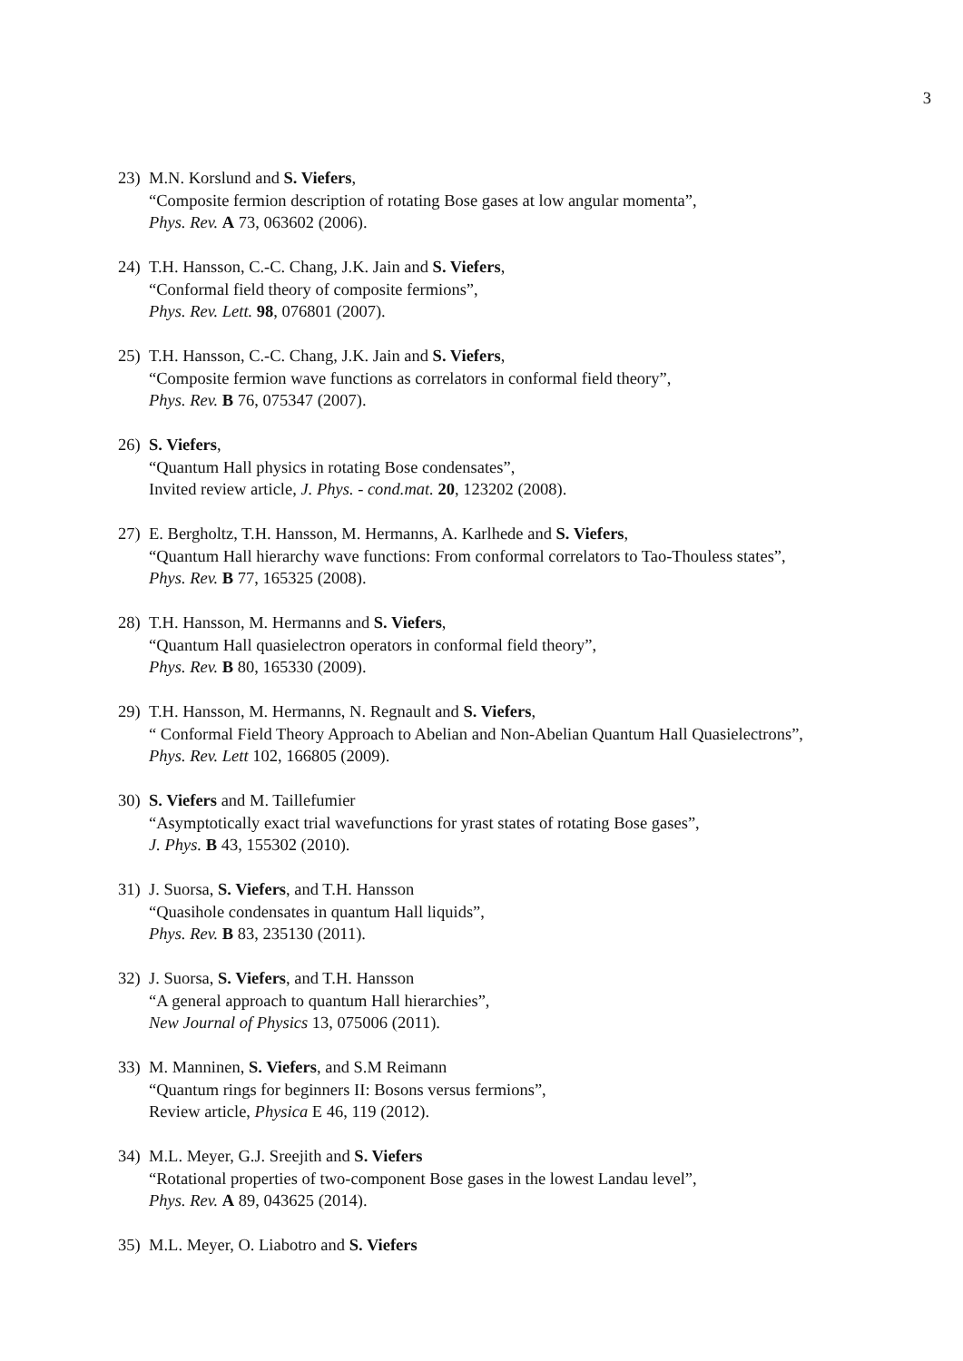3
23) M.N. Korslund and S. Viefers,
“Composite fermion description of rotating Bose gases at low angular momenta”,
Phys. Rev. A 73, 063602 (2006).
24) T.H. Hansson, C.-C. Chang, J.K. Jain and S. Viefers,
“Conformal field theory of composite fermions”,
Phys. Rev. Lett. 98, 076801 (2007).
25) T.H. Hansson, C.-C. Chang, J.K. Jain and S. Viefers,
“Composite fermion wave functions as correlators in conformal field theory”,
Phys. Rev. B 76, 075347 (2007).
26) S. Viefers,
“Quantum Hall physics in rotating Bose condensates”,
Invited review article, J. Phys. - cond.mat. 20, 123202 (2008).
27) E. Bergholtz, T.H. Hansson, M. Hermanns, A. Karlhede and S. Viefers,
“Quantum Hall hierarchy wave functions: From conformal correlators to Tao-Thouless states”,
Phys. Rev. B 77, 165325 (2008).
28) T.H. Hansson, M. Hermanns and S. Viefers,
“Quantum Hall quasielectron operators in conformal field theory”,
Phys. Rev. B 80, 165330 (2009).
29) T.H. Hansson, M. Hermanns, N. Regnault and S. Viefers,
“ Conformal Field Theory Approach to Abelian and Non-Abelian Quantum Hall Quasielectrons”,
Phys. Rev. Lett 102, 166805 (2009).
30) S. Viefers and M. Taillefumier
“Asymptotically exact trial wavefunctions for yrast states of rotating Bose gases”,
J. Phys. B 43, 155302 (2010).
31) J. Suorsa, S. Viefers, and T.H. Hansson
“Quasihole condensates in quantum Hall liquids”,
Phys. Rev. B 83, 235130 (2011).
32) J. Suorsa, S. Viefers, and T.H. Hansson
“A general approach to quantum Hall hierarchies”,
New Journal of Physics 13, 075006 (2011).
33) M. Manninen, S. Viefers, and S.M Reimann
“Quantum rings for beginners II: Bosons versus fermions”,
Review article, Physica E 46, 119 (2012).
34) M.L. Meyer, G.J. Sreejith and S. Viefers
“Rotational properties of two-component Bose gases in the lowest Landau level”,
Phys. Rev. A 89, 043625 (2014).
35) M.L. Meyer, O. Liabotro and S. Viefers